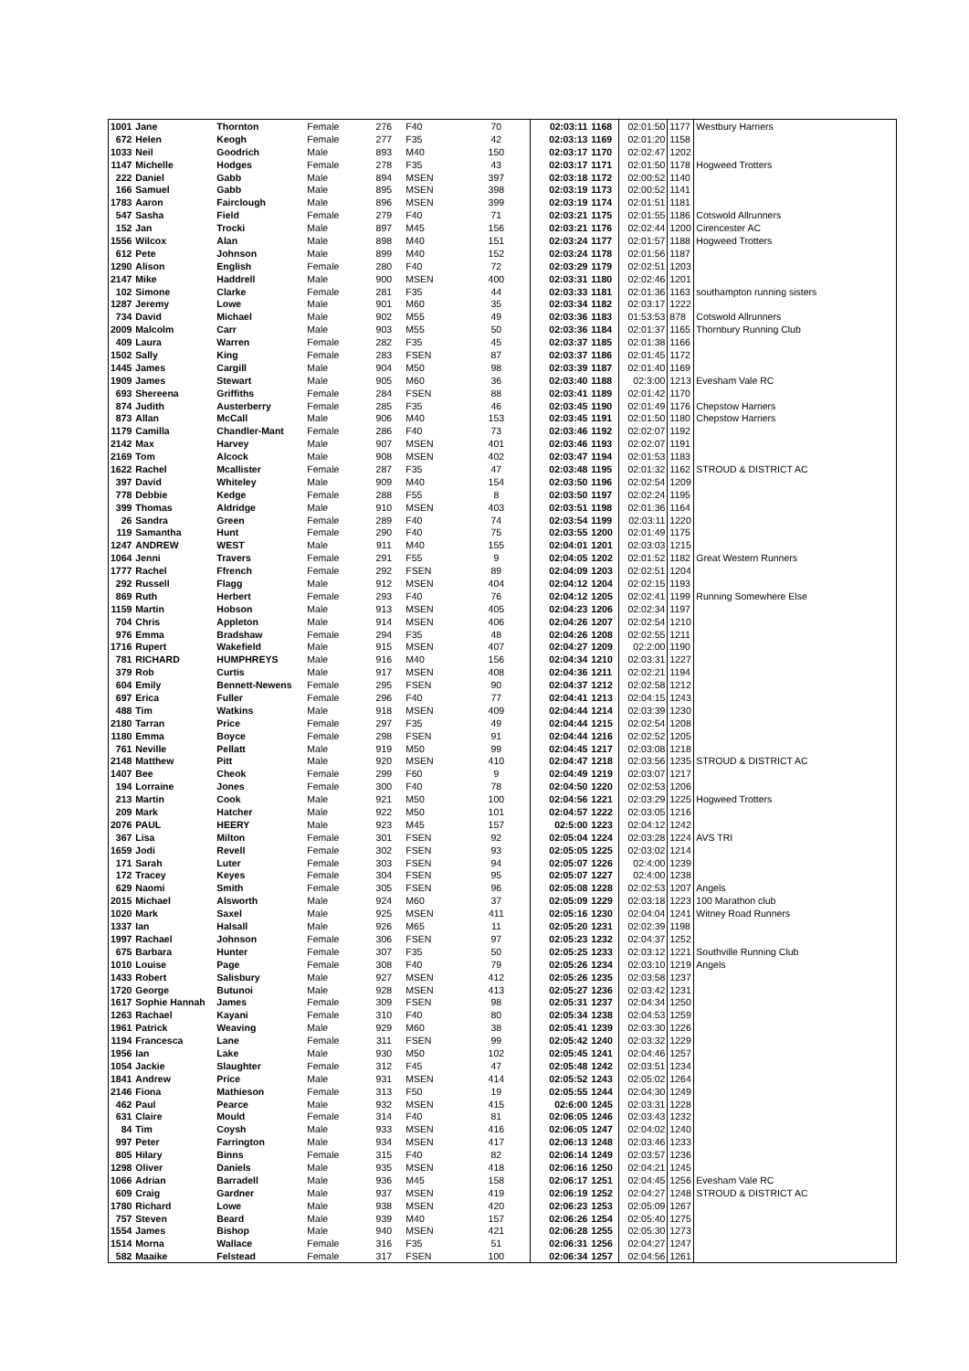| 1001 | Jane | Thornton | Female | 276 | F40 | 70 | 02:03:11 | 1168 | 02:01:50 | 1177 | Westbury Harriers |
| 672 | Helen | Keogh | Female | 277 | F35 | 42 | 02:03:13 | 1169 | 02:01:20 | 1158 | |
| 1033 | Neil | Goodrich | Male | 893 | M40 | 150 | 02:03:17 | 1170 | 02:02:47 | 1202 | |
| 1147 | Michelle | Hodges | Female | 278 | F35 | 43 | 02:03:17 | 1171 | 02:01:50 | 1178 | Hogweed Trotters |
| 222 | Daniel | Gabb | Male | 894 | MSEN | 397 | 02:03:18 | 1172 | 02:00:52 | 1140 | |
| 166 | Samuel | Gabb | Male | 895 | MSEN | 398 | 02:03:19 | 1173 | 02:00:52 | 1141 | |
| 1783 | Aaron | Fairclough | Male | 896 | MSEN | 399 | 02:03:19 | 1174 | 02:01:51 | 1181 | |
| 547 | Sasha | Field | Female | 279 | F40 | 71 | 02:03:21 | 1175 | 02:01:55 | 1186 | Cotswold Allrunners |
| 152 | Jan | Trocki | Male | 897 | M45 | 156 | 02:03:21 | 1176 | 02:02:44 | 1200 | Cirencester AC |
| 1556 | Wilcox | Alan | Male | 898 | M40 | 151 | 02:03:24 | 1177 | 02:01:57 | 1188 | Hogweed Trotters |
| 612 | Pete | Johnson | Male | 899 | M40 | 152 | 02:03:24 | 1178 | 02:01:56 | 1187 | |
| 1290 | Alison | English | Female | 280 | F40 | 72 | 02:03:29 | 1179 | 02:02:51 | 1203 | |
| 2147 | Mike | Haddrell | Male | 900 | MSEN | 400 | 02:03:31 | 1180 | 02:02:46 | 1201 | |
| 102 | Simone | Clarke | Female | 281 | F35 | 44 | 02:03:33 | 1181 | 02:01:36 | 1163 | southampton running sisters |
| 1287 | Jeremy | Lowe | Male | 901 | M60 | 35 | 02:03:34 | 1182 | 02:03:17 | 1222 | |
| 734 | David | Michael | Male | 902 | M55 | 49 | 02:03:36 | 1183 | 01:53:53 | 878 | Cotswold Allrunners |
| 2009 | Malcolm | Carr | Male | 903 | M55 | 50 | 02:03:36 | 1184 | 02:01:37 | 1165 | Thornbury Running Club |
| 409 | Laura | Warren | Female | 282 | F35 | 45 | 02:03:37 | 1185 | 02:01:38 | 1166 | |
| 1502 | Sally | King | Female | 283 | FSEN | 87 | 02:03:37 | 1186 | 02:01:45 | 1172 | |
| 1445 | James | Cargill | Male | 904 | M50 | 98 | 02:03:39 | 1187 | 02:01:40 | 1169 | |
| 1909 | James | Stewart | Male | 905 | M60 | 36 | 02:03:40 | 1188 | 02:3:00 | 1213 | Evesham Vale RC |
| 693 | Shereena | Griffiths | Female | 284 | FSEN | 88 | 02:03:41 | 1189 | 02:01:42 | 1170 | |
| 874 | Judith | Austerberry | Female | 285 | F35 | 46 | 02:03:45 | 1190 | 02:01:49 | 1176 | Chepstow Harriers |
| 873 | Allan | McCall | Male | 906 | M40 | 153 | 02:03:45 | 1191 | 02:01:50 | 1180 | Chepstow Harriers |
| 1179 | Camilla | Chandler-Mant | Female | 286 | F40 | 73 | 02:03:46 | 1192 | 02:02:07 | 1192 | |
| 2142 | Max | Harvey | Male | 907 | MSEN | 401 | 02:03:46 | 1193 | 02:02:07 | 1191 | |
| 2169 | Tom | Alcock | Male | 908 | MSEN | 402 | 02:03:47 | 1194 | 02:01:53 | 1183 | |
| 1622 | Rachel | Mcallister | Female | 287 | F35 | 47 | 02:03:48 | 1195 | 02:01:32 | 1162 | STROUD & DISTRICT AC |
| 397 | David | Whiteley | Male | 909 | M40 | 154 | 02:03:50 | 1196 | 02:02:54 | 1209 | |
| 778 | Debbie | Kedge | Female | 288 | F55 | 8 | 02:03:50 | 1197 | 02:02:24 | 1195 | |
| 399 | Thomas | Aldridge | Male | 910 | MSEN | 403 | 02:03:51 | 1198 | 02:01:36 | 1164 | |
| 26 | Sandra | Green | Female | 289 | F40 | 74 | 02:03:54 | 1199 | 02:03:11 | 1220 | |
| 119 | Samantha | Hunt | Female | 290 | F40 | 75 | 02:03:55 | 1200 | 02:01:49 | 1175 | |
| 1247 | ANDREW | WEST | Male | 911 | M40 | 155 | 02:04:01 | 1201 | 02:03:03 | 1215 | |
| 1064 | Jenni | Travers | Female | 291 | F55 | 9 | 02:04:05 | 1202 | 02:01:52 | 1182 | Great Western Runners |
| 1777 | Rachel | Ffrench | Female | 292 | FSEN | 89 | 02:04:09 | 1203 | 02:02:51 | 1204 | |
| 292 | Russell | Flagg | Male | 912 | MSEN | 404 | 02:04:12 | 1204 | 02:02:15 | 1193 | |
| 869 | Ruth | Herbert | Female | 293 | F40 | 76 | 02:04:12 | 1205 | 02:02:41 | 1199 | Running Somewhere Else |
| 1159 | Martin | Hobson | Male | 913 | MSEN | 405 | 02:04:23 | 1206 | 02:02:34 | 1197 | |
| 704 | Chris | Appleton | Male | 914 | MSEN | 406 | 02:04:26 | 1207 | 02:02:54 | 1210 | |
| 976 | Emma | Bradshaw | Female | 294 | F35 | 48 | 02:04:26 | 1208 | 02:02:55 | 1211 | |
| 1716 | Rupert | Wakefield | Male | 915 | MSEN | 407 | 02:04:27 | 1209 | 02:2:00 | 1190 | |
| 781 | RICHARD | HUMPHREYS | Male | 916 | M40 | 156 | 02:04:34 | 1210 | 02:03:31 | 1227 | |
| 379 | Rob | Curtis | Male | 917 | MSEN | 408 | 02:04:36 | 1211 | 02:02:21 | 1194 | |
| 604 | Emily | Bennett-Newens | Female | 295 | FSEN | 90 | 02:04:37 | 1212 | 02:02:58 | 1212 | |
| 697 | Erica | Fuller | Female | 296 | F40 | 77 | 02:04:41 | 1213 | 02:04:15 | 1243 | |
| 488 | Tim | Watkins | Male | 918 | MSEN | 409 | 02:04:44 | 1214 | 02:03:39 | 1230 | |
| 2180 | Tarran | Price | Female | 297 | F35 | 49 | 02:04:44 | 1215 | 02:02:54 | 1208 | |
| 1180 | Emma | Boyce | Female | 298 | FSEN | 91 | 02:04:44 | 1216 | 02:02:52 | 1205 | |
| 761 | Neville | Pellatt | Male | 919 | M50 | 99 | 02:04:45 | 1217 | 02:03:08 | 1218 | |
| 2148 | Matthew | Pitt | Male | 920 | MSEN | 410 | 02:04:47 | 1218 | 02:03:56 | 1235 | STROUD & DISTRICT AC |
| 1407 | Bee | Cheok | Female | 299 | F60 | 9 | 02:04:49 | 1219 | 02:03:07 | 1217 | |
| 194 | Lorraine | Jones | Female | 300 | F40 | 78 | 02:04:50 | 1220 | 02:02:53 | 1206 | |
| 213 | Martin | Cook | Male | 921 | M50 | 100 | 02:04:56 | 1221 | 02:03:29 | 1225 | Hogweed Trotters |
| 209 | Mark | Hatcher | Male | 922 | M50 | 101 | 02:04:57 | 1222 | 02:03:05 | 1216 | |
| 2076 | PAUL | HEERY | Male | 923 | M45 | 157 | 02:5:00 | 1223 | 02:04:12 | 1242 | |
| 367 | Lisa | Milton | Female | 301 | FSEN | 92 | 02:05:04 | 1224 | 02:03:28 | 1224 | AVS TRI |
| 1659 | Jodi | Revell | Female | 302 | FSEN | 93 | 02:05:05 | 1225 | 02:03:02 | 1214 | |
| 171 | Sarah | Luter | Female | 303 | FSEN | 94 | 02:05:07 | 1226 | 02:4:00 | 1239 | |
| 172 | Tracey | Keyes | Female | 304 | FSEN | 95 | 02:05:07 | 1227 | 02:4:00 | 1238 | |
| 629 | Naomi | Smith | Female | 305 | FSEN | 96 | 02:05:08 | 1228 | 02:02:53 | 1207 | Angels |
| 2015 | Michael | Alsworth | Male | 924 | M60 | 37 | 02:05:09 | 1229 | 02:03:18 | 1223 | 100 Marathon club |
| 1020 | Mark | Saxel | Male | 925 | MSEN | 411 | 02:05:16 | 1230 | 02:04:04 | 1241 | Witney Road Runners |
| 1337 | Ian | Halsall | Male | 926 | M65 | 11 | 02:05:20 | 1231 | 02:02:39 | 1198 | |
| 1997 | Rachael | Johnson | Female | 306 | FSEN | 97 | 02:05:23 | 1232 | 02:04:37 | 1252 | |
| 675 | Barbara | Hunter | Female | 307 | F35 | 50 | 02:05:25 | 1233 | 02:03:12 | 1221 | Southville Running Club |
| 1010 | Louise | Page | Female | 308 | F40 | 79 | 02:05:26 | 1234 | 02:03:10 | 1219 | Angels |
| 1433 | Robert | Salisbury | Male | 927 | MSEN | 412 | 02:05:26 | 1235 | 02:03:58 | 1237 | |
| 1720 | George | Butunoi | Male | 928 | MSEN | 413 | 02:05:27 | 1236 | 02:03:42 | 1231 | |
| 1617 | Sophie Hannah | James | Female | 309 | FSEN | 98 | 02:05:31 | 1237 | 02:04:34 | 1250 | |
| 1263 | Rachael | Kayani | Female | 310 | F40 | 80 | 02:05:34 | 1238 | 02:04:53 | 1259 | |
| 1961 | Patrick | Weaving | Male | 929 | M60 | 38 | 02:05:41 | 1239 | 02:03:30 | 1226 | |
| 1194 | Francesca | Lane | Female | 311 | FSEN | 99 | 02:05:42 | 1240 | 02:03:32 | 1229 | |
| 1956 | Ian | Lake | Male | 930 | M50 | 102 | 02:05:45 | 1241 | 02:04:46 | 1257 | |
| 1054 | Jackie | Slaughter | Female | 312 | F45 | 47 | 02:05:48 | 1242 | 02:03:51 | 1234 | |
| 1841 | Andrew | Price | Male | 931 | MSEN | 414 | 02:05:52 | 1243 | 02:05:02 | 1264 | |
| 2146 | Fiona | Mathieson | Female | 313 | F50 | 19 | 02:05:55 | 1244 | 02:04:30 | 1249 | |
| 462 | Paul | Pearce | Male | 932 | MSEN | 415 | 02:6:00 | 1245 | 02:03:31 | 1228 | |
| 631 | Claire | Mould | Female | 314 | F40 | 81 | 02:06:05 | 1246 | 02:03:43 | 1232 | |
| 84 | Tim | Coysh | Male | 933 | MSEN | 416 | 02:06:05 | 1247 | 02:04:02 | 1240 | |
| 997 | Peter | Farrington | Male | 934 | MSEN | 417 | 02:06:13 | 1248 | 02:03:46 | 1233 | |
| 805 | Hilary | Binns | Female | 315 | F40 | 82 | 02:06:14 | 1249 | 02:03:57 | 1236 | |
| 1298 | Oliver | Daniels | Male | 935 | MSEN | 418 | 02:06:16 | 1250 | 02:04:21 | 1245 | |
| 1066 | Adrian | Barradell | Male | 936 | M45 | 158 | 02:06:17 | 1251 | 02:04:45 | 1256 | Evesham Vale RC |
| 609 | Craig | Gardner | Male | 937 | MSEN | 419 | 02:06:19 | 1252 | 02:04:27 | 1248 | STROUD & DISTRICT AC |
| 1780 | Richard | Lowe | Male | 938 | MSEN | 420 | 02:06:23 | 1253 | 02:05:09 | 1267 | |
| 757 | Steven | Beard | Male | 939 | M40 | 157 | 02:06:26 | 1254 | 02:05:40 | 1275 | |
| 1554 | James | Bishop | Male | 940 | MSEN | 421 | 02:06:28 | 1255 | 02:05:30 | 1273 | |
| 1514 | Morna | Wallace | Female | 316 | F35 | 51 | 02:06:31 | 1256 | 02:04:27 | 1247 | |
| 582 | Maaike | Felstead | Female | 317 | FSEN | 100 | 02:06:34 | 1257 | 02:04:56 | 1261 | |